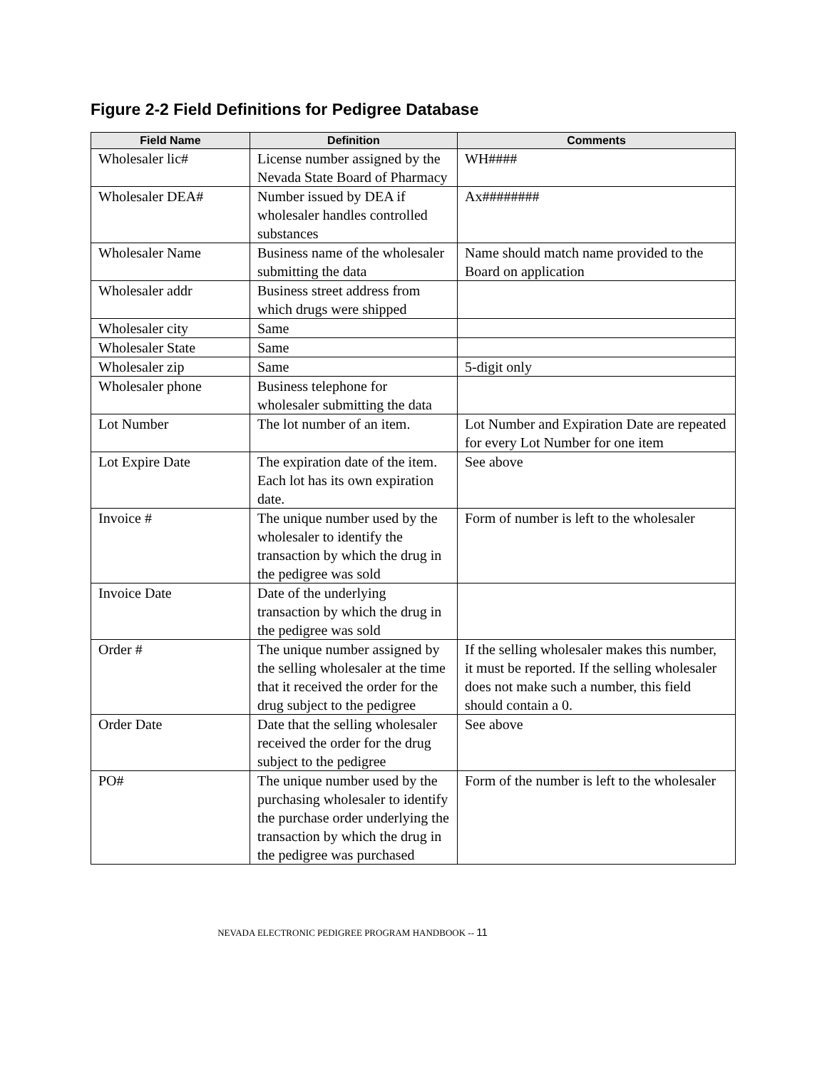Figure 2-2 Field Definitions for Pedigree Database
| Field Name | Definition | Comments |
| --- | --- | --- |
| Wholesaler lic# | License number assigned by the Nevada State Board of Pharmacy | WH#### |
| Wholesaler DEA# | Number issued by DEA if wholesaler handles controlled substances | Ax######## |
| Wholesaler Name | Business name of the wholesaler submitting the data | Name should match name provided to the Board on application |
| Wholesaler addr | Business street address from which drugs were shipped | |
| Wholesaler city | Same | |
| Wholesaler State | Same | |
| Wholesaler zip | Same | 5-digit only |
| Wholesaler phone | Business telephone for wholesaler submitting the data | |
| Lot Number | The lot number of an item. | Lot Number and Expiration Date are repeated for every Lot Number for one item |
| Lot Expire Date | The expiration date of the item. Each lot has its own expiration date. | See above |
| Invoice # | The unique number used by the wholesaler to identify the transaction by which the drug in the pedigree was sold | Form of number is left to the wholesaler |
| Invoice Date | Date of the underlying transaction by which the drug in the pedigree was sold | |
| Order # | The unique number assigned by the selling wholesaler at the time that it received the order for the drug subject to the pedigree | If the selling wholesaler makes this number, it must be reported. If the selling wholesaler does not make such a number, this field should contain a 0. |
| Order Date | Date that the selling wholesaler received the order for the drug subject to the pedigree | See above |
| PO# | The unique number used by the purchasing wholesaler to identify the purchase order underlying the transaction by which the drug in the pedigree was purchased | Form of the number is left to the wholesaler |
NEVADA ELECTRONIC PEDIGREE PROGRAM HANDBOOK -- 11